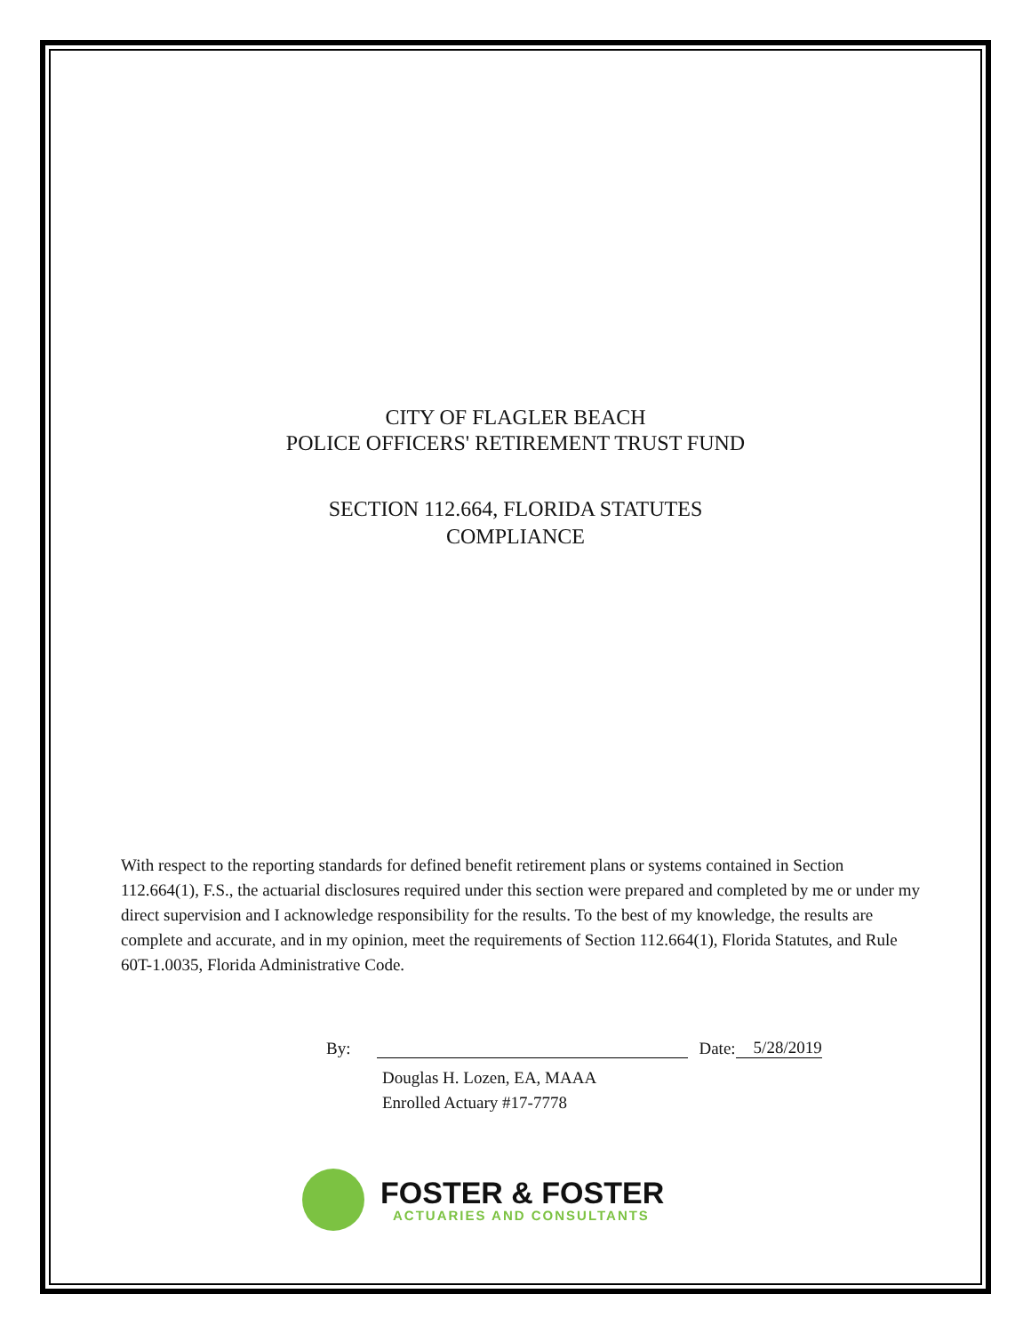CITY OF FLAGLER BEACH
POLICE OFFICERS' RETIREMENT TRUST FUND
SECTION 112.664, FLORIDA STATUTES
COMPLIANCE
With respect to the reporting standards for defined benefit retirement plans or systems contained in Section 112.664(1), F.S., the actuarial disclosures required under this section were prepared and completed by me or under my direct supervision and I acknowledge responsibility for the results. To the best of my knowledge, the results are complete and accurate, and in my opinion, meet the requirements of Section 112.664(1), Florida Statutes, and Rule 60T-1.0035, Florida Administrative Code.
By:
Date: 5/28/2019
Douglas H. Lozen, EA, MAAA
Enrolled Actuary #17-7778
FOSTER & FOSTER
ACTUARIES AND CONSULTANTS